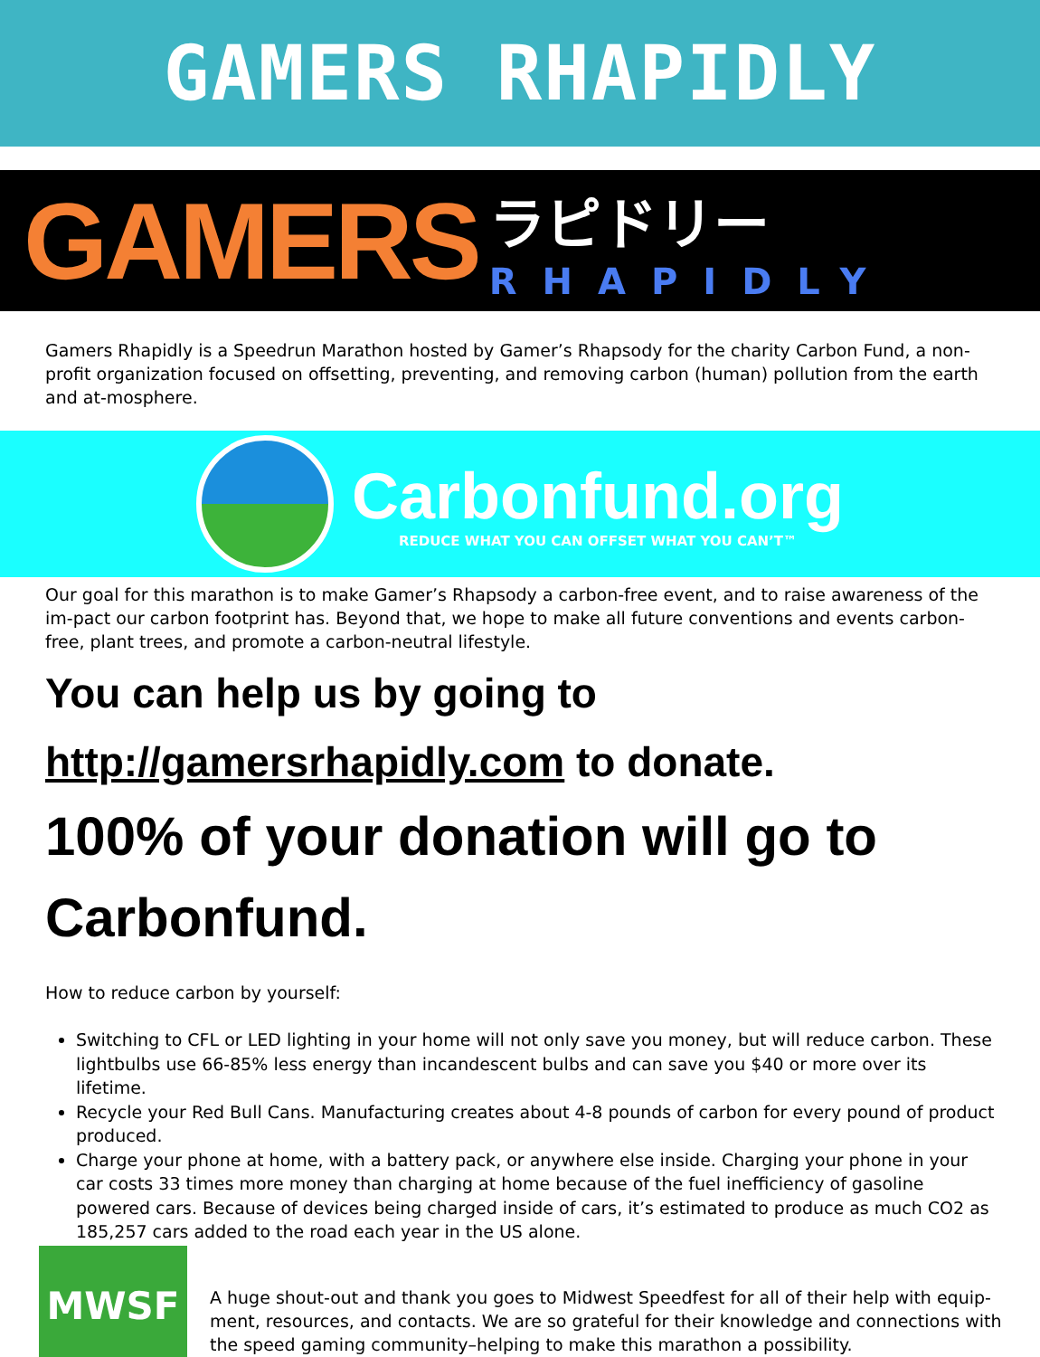GAMERS RHAPIDLY
GAMERS
ラピドリー
RHAPIDLY
Gamers Rhapidly is a Speedrun Marathon hosted by Gamer’s Rhapsody for the charity Carbon Fund, a non-profit organization focused on offsetting, preventing, and removing carbon (human) pollution from the earth and at-mosphere.
Carbonfund.org
REDUCE WHAT YOU CAN OFFSET WHAT YOU CAN’T™
Our goal for this marathon is to make Gamer’s Rhapsody a carbon-free event, and to raise awareness of the im-pact our carbon footprint has. Beyond that, we hope to make all future conventions and events carbon-free, plant trees, and promote a carbon-neutral lifestyle.
You can help us by going to http://gamersrhapidly.com to donate.
100% of your donation will go to Carbonfund.
How to reduce carbon by yourself:
Switching to CFL or LED lighting in your home will not only save you money, but will reduce carbon. These lightbulbs use 66-85% less energy than incandescent bulbs and can save you $40 or more over its lifetime.
Recycle your Red Bull Cans. Manufacturing creates about 4-8 pounds of carbon for every pound of product produced.
Charge your phone at home, with a battery pack, or anywhere else inside. Charging your phone in your car costs 33 times more money than charging at home because of the fuel inefficiency of gasoline powered cars. Because of devices being charged inside of cars, it’s estimated to produce as much CO2 as 185,257 cars added to the road each year in the US alone.
MWSF
A huge shout-out and thank you goes to Midwest Speedfest for all of their help with equip-ment, resources, and contacts. We are so grateful for their knowledge and connections with the speed gaming community–helping to make this marathon a possibility.